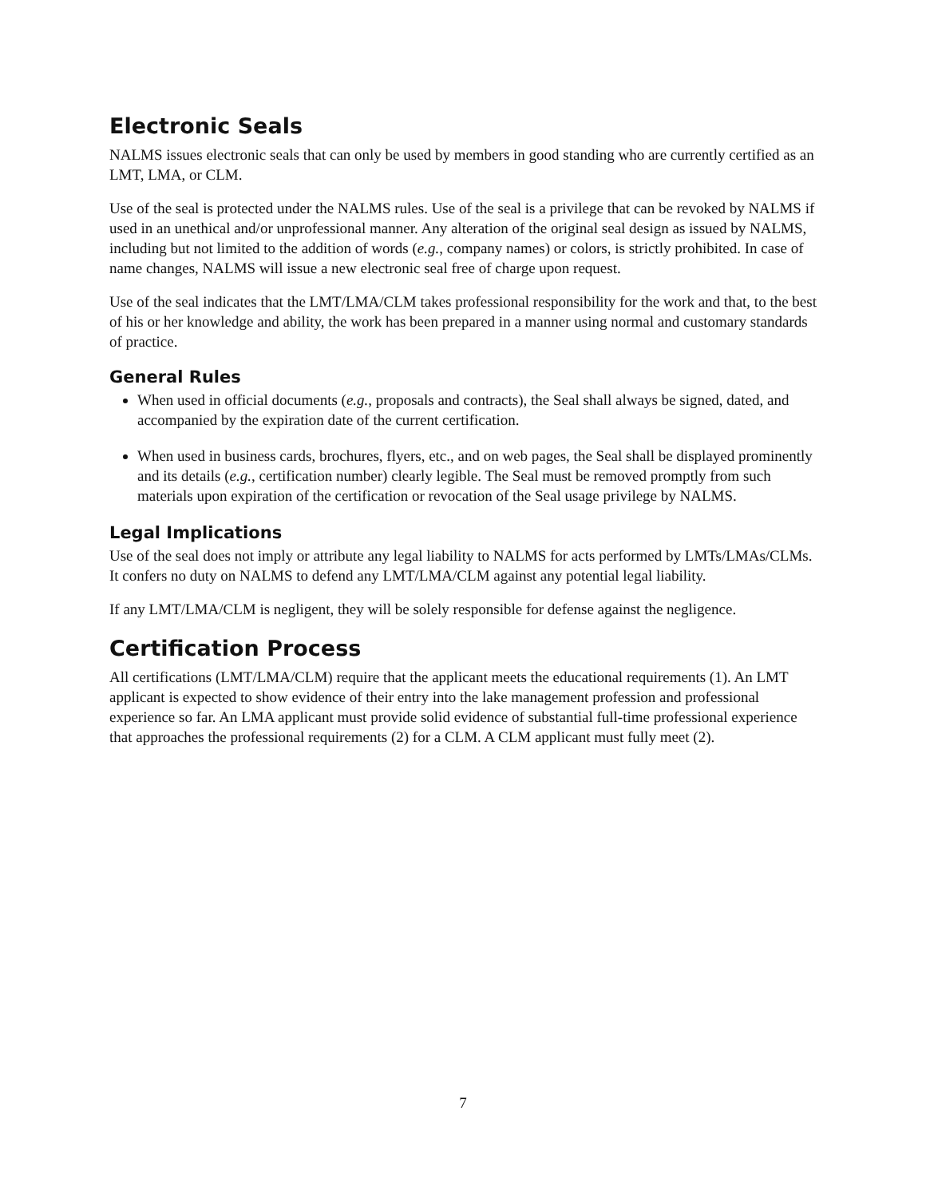Electronic Seals
NALMS issues electronic seals that can only be used by members in good standing who are currently certified as an LMT, LMA, or CLM.
Use of the seal is protected under the NALMS rules. Use of the seal is a privilege that can be revoked by NALMS if used in an unethical and/or unprofessional manner. Any alteration of the original seal design as issued by NALMS, including but not limited to the addition of words (e.g., company names) or colors, is strictly prohibited. In case of name changes, NALMS will issue a new electronic seal free of charge upon request.
Use of the seal indicates that the LMT/LMA/CLM takes professional responsibility for the work and that, to the best of his or her knowledge and ability, the work has been prepared in a manner using normal and customary standards of practice.
General Rules
When used in official documents (e.g., proposals and contracts), the Seal shall always be signed, dated, and accompanied by the expiration date of the current certification.
When used in business cards, brochures, flyers, etc., and on web pages, the Seal shall be displayed prominently and its details (e.g., certification number) clearly legible. The Seal must be removed promptly from such materials upon expiration of the certification or revocation of the Seal usage privilege by NALMS.
Legal Implications
Use of the seal does not imply or attribute any legal liability to NALMS for acts performed by LMTs/LMAs/CLMs. It confers no duty on NALMS to defend any LMT/LMA/CLM against any potential legal liability.
If any LMT/LMA/CLM is negligent, they will be solely responsible for defense against the negligence.
Certification Process
All certifications (LMT/LMA/CLM) require that the applicant meets the educational requirements (1). An LMT applicant is expected to show evidence of their entry into the lake management profession and professional experience so far. An LMA applicant must provide solid evidence of substantial full-time professional experience that approaches the professional requirements (2) for a CLM. A CLM applicant must fully meet (2).
7